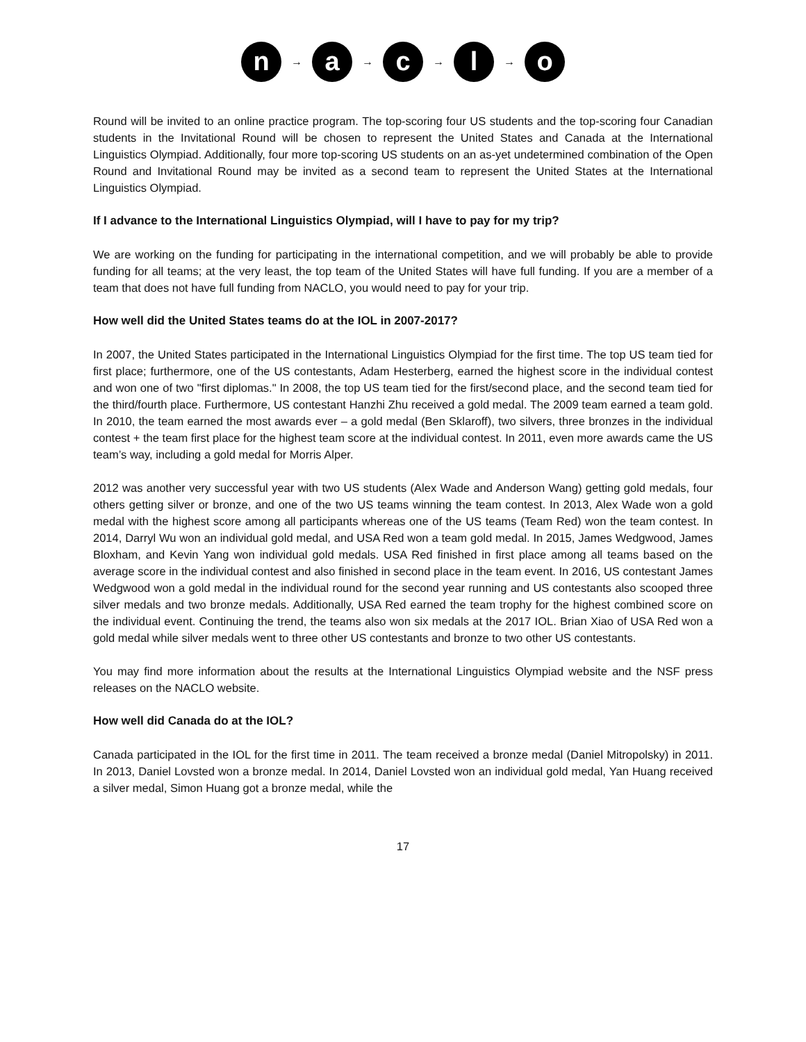n → a → c → l → o
Round will be invited to an online practice program. The top-scoring four US students and the top-scoring four Canadian students in the Invitational Round will be chosen to represent the United States and Canada at the International Linguistics Olympiad. Additionally, four more top-scoring US students on an as-yet undetermined combination of the Open Round and Invitational Round may be invited as a second team to represent the United States at the International Linguistics Olympiad.
If I advance to the International Linguistics Olympiad, will I have to pay for my trip?
We are working on the funding for participating in the international competition, and we will probably be able to provide funding for all teams; at the very least, the top team of the United States will have full funding. If you are a member of a team that does not have full funding from NACLO, you would need to pay for your trip.
How well did the United States teams do at the IOL in 2007-2017?
In 2007, the United States participated in the International Linguistics Olympiad for the first time. The top US team tied for first place; furthermore, one of the US contestants, Adam Hesterberg, earned the highest score in the individual contest and won one of two "first diplomas." In 2008, the top US team tied for the first/second place, and the second team tied for the third/fourth place. Furthermore, US contestant Hanzhi Zhu received a gold medal. The 2009 team earned a team gold. In 2010, the team earned the most awards ever – a gold medal (Ben Sklaroff), two silvers, three bronzes in the individual contest + the team first place for the highest team score at the individual contest. In 2011, even more awards came the US team’s way, including a gold medal for Morris Alper.
2012 was another very successful year with two US students (Alex Wade and Anderson Wang) getting gold medals, four others getting silver or bronze, and one of the two US teams winning the team contest. In 2013, Alex Wade won a gold medal with the highest score among all participants whereas one of the US teams (Team Red) won the team contest. In 2014, Darryl Wu won an individual gold medal, and USA Red won a team gold medal. In 2015, James Wedgwood, James Bloxham, and Kevin Yang won individual gold medals. USA Red finished in first place among all teams based on the average score in the individual contest and also finished in second place in the team event. In 2016, US contestant James Wedgwood won a gold medal in the individual round for the second year running and US contestants also scooped three silver medals and two bronze medals. Additionally, USA Red earned the team trophy for the highest combined score on the individual event. Continuing the trend, the teams also won six medals at the 2017 IOL. Brian Xiao of USA Red won a gold medal while silver medals went to three other US contestants and bronze to two other US contestants.
You may find more information about the results at the International Linguistics Olympiad website and the NSF press releases on the NACLO website.
How well did Canada do at the IOL?
Canada participated in the IOL for the first time in 2011. The team received a bronze medal (Daniel Mitropolsky) in 2011. In 2013, Daniel Lovsted won a bronze medal. In 2014, Daniel Lovsted won an individual gold medal, Yan Huang received a silver medal, Simon Huang got a bronze medal, while the
17